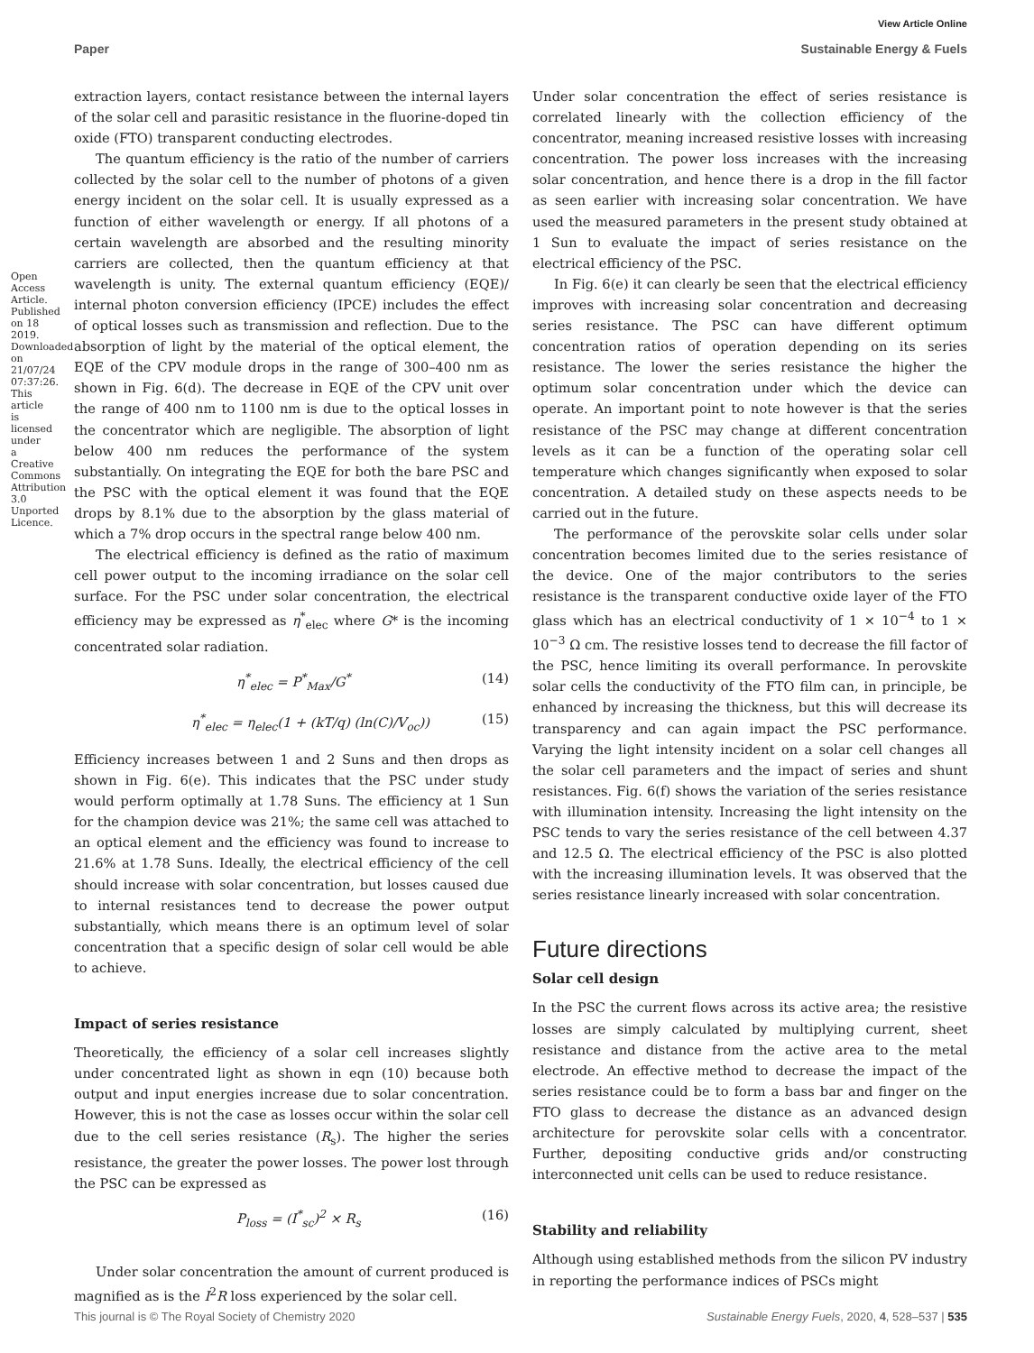View Article Online
Paper Sustainable Energy & Fuels
extraction layers, contact resistance between the internal layers of the solar cell and parasitic resistance in the fluorine-doped tin oxide (FTO) transparent conducting electrodes.
The quantum efficiency is the ratio of the number of carriers collected by the solar cell to the number of photons of a given energy incident on the solar cell. It is usually expressed as a function of either wavelength or energy. If all photons of a certain wavelength are absorbed and the resulting minority carriers are collected, then the quantum efficiency at that wavelength is unity. The external quantum efficiency (EQE)/ internal photon conversion efficiency (IPCE) includes the effect of optical losses such as transmission and reflection. Due to the absorption of light by the material of the optical element, the EQE of the CPV module drops in the range of 300–400 nm as shown in Fig. 6(d). The decrease in EQE of the CPV unit over the range of 400 nm to 1100 nm is due to the optical losses in the concentrator which are negligible. The absorption of light below 400 nm reduces the performance of the system substantially. On integrating the EQE for both the bare PSC and the PSC with the optical element it was found that the EQE drops by 8.1% due to the absorption by the glass material of which a 7% drop occurs in the spectral range below 400 nm.
The electrical efficiency is defined as the ratio of maximum cell power output to the incoming irradiance on the solar cell surface. For the PSC under solar concentration, the electrical efficiency may be expressed as η<sup>*</sup><sub>elec</sub> where G* is the incoming concentrated solar radiation.
η<sup>*</sup><sub>elec</sub> = P<sup>*</sup><sub>Max</sub>/G<sup>*</sup> (14)
η<sup>*</sup><sub>elec</sub> = η<sub>elec</sub>(1 + (kT/q) (ln(C)/V<sub>oc</sub>)) (15)
Efficiency increases between 1 and 2 Suns and then drops as shown in Fig. 6(e). This indicates that the PSC under study would perform optimally at 1.78 Suns. The efficiency at 1 Sun for the champion device was 21%; the same cell was attached to an optical element and the efficiency was found to increase to 21.6% at 1.78 Suns. Ideally, the electrical efficiency of the cell should increase with solar concentration, but losses caused due to internal resistances tend to decrease the power output substantially, which means there is an optimum level of solar concentration that a specific design of solar cell would be able to achieve.
Impact of series resistance
Theoretically, the efficiency of a solar cell increases slightly under concentrated light as shown in eqn (10) because both output and input energies increase due to solar concentration. However, this is not the case as losses occur within the solar cell due to the cell series resistance (R<sub>s</sub>). The higher the series resistance, the greater the power losses. The power lost through the PSC can be expressed as
P<sub>loss</sub> = (I<sup>*</sup><sub>sc</sub>)<sup>2</sup> × R<sub>s</sub> (16)
Under solar concentration the amount of current produced is magnified as is the I<sup>2</sup>R loss experienced by the solar cell.
Under solar concentration the effect of series resistance is correlated linearly with the collection efficiency of the concentrator, meaning increased resistive losses with increasing concentration. The power loss increases with the increasing solar concentration, and hence there is a drop in the fill factor as seen earlier with increasing solar concentration. We have used the measured parameters in the present study obtained at 1 Sun to evaluate the impact of series resistance on the electrical efficiency of the PSC.
In Fig. 6(e) it can clearly be seen that the electrical efficiency improves with increasing solar concentration and decreasing series resistance. The PSC can have different optimum concentration ratios of operation depending on its series resistance. The lower the series resistance the higher the optimum solar concentration under which the device can operate. An important point to note however is that the series resistance of the PSC may change at different concentration levels as it can be a function of the operating solar cell temperature which changes significantly when exposed to solar concentration. A detailed study on these aspects needs to be carried out in the future.
The performance of the perovskite solar cells under solar concentration becomes limited due to the series resistance of the device. One of the major contributors to the series resistance is the transparent conductive oxide layer of the FTO glass which has an electrical conductivity of 1 × 10<sup>−4</sup> to 1 × 10<sup>−3</sup> Ω cm. The resistive losses tend to decrease the fill factor of the PSC, hence limiting its overall performance. In perovskite solar cells the conductivity of the FTO film can, in principle, be enhanced by increasing the thickness, but this will decrease its transparency and can again impact the PSC performance. Varying the light intensity incident on a solar cell changes all the solar cell parameters and the impact of series and shunt resistances. Fig. 6(f) shows the variation of the series resistance with illumination intensity. Increasing the light intensity on the PSC tends to vary the series resistance of the cell between 4.37 and 12.5 Ω. The electrical efficiency of the PSC is also plotted with the increasing illumination levels. It was observed that the series resistance linearly increased with solar concentration.
Future directions
Solar cell design
In the PSC the current flows across its active area; the resistive losses are simply calculated by multiplying current, sheet resistance and distance from the active area to the metal electrode. An effective method to decrease the impact of the series resistance could be to form a bass bar and finger on the FTO glass to decrease the distance as an advanced design architecture for perovskite solar cells with a concentrator. Further, depositing conductive grids and/or constructing interconnected unit cells can be used to reduce resistance.
Stability and reliability
Although using established methods from the silicon PV industry in reporting the performance indices of PSCs might
This journal is © The Royal Society of Chemistry 2020 Sustainable Energy Fuels, 2020, 4, 528–537 | 535
Open Access Article. Published on 18 2019. Downloaded on 21/07/24 07:37:26. This article is licensed under a Creative Commons Attribution 3.0 Unported Licence.